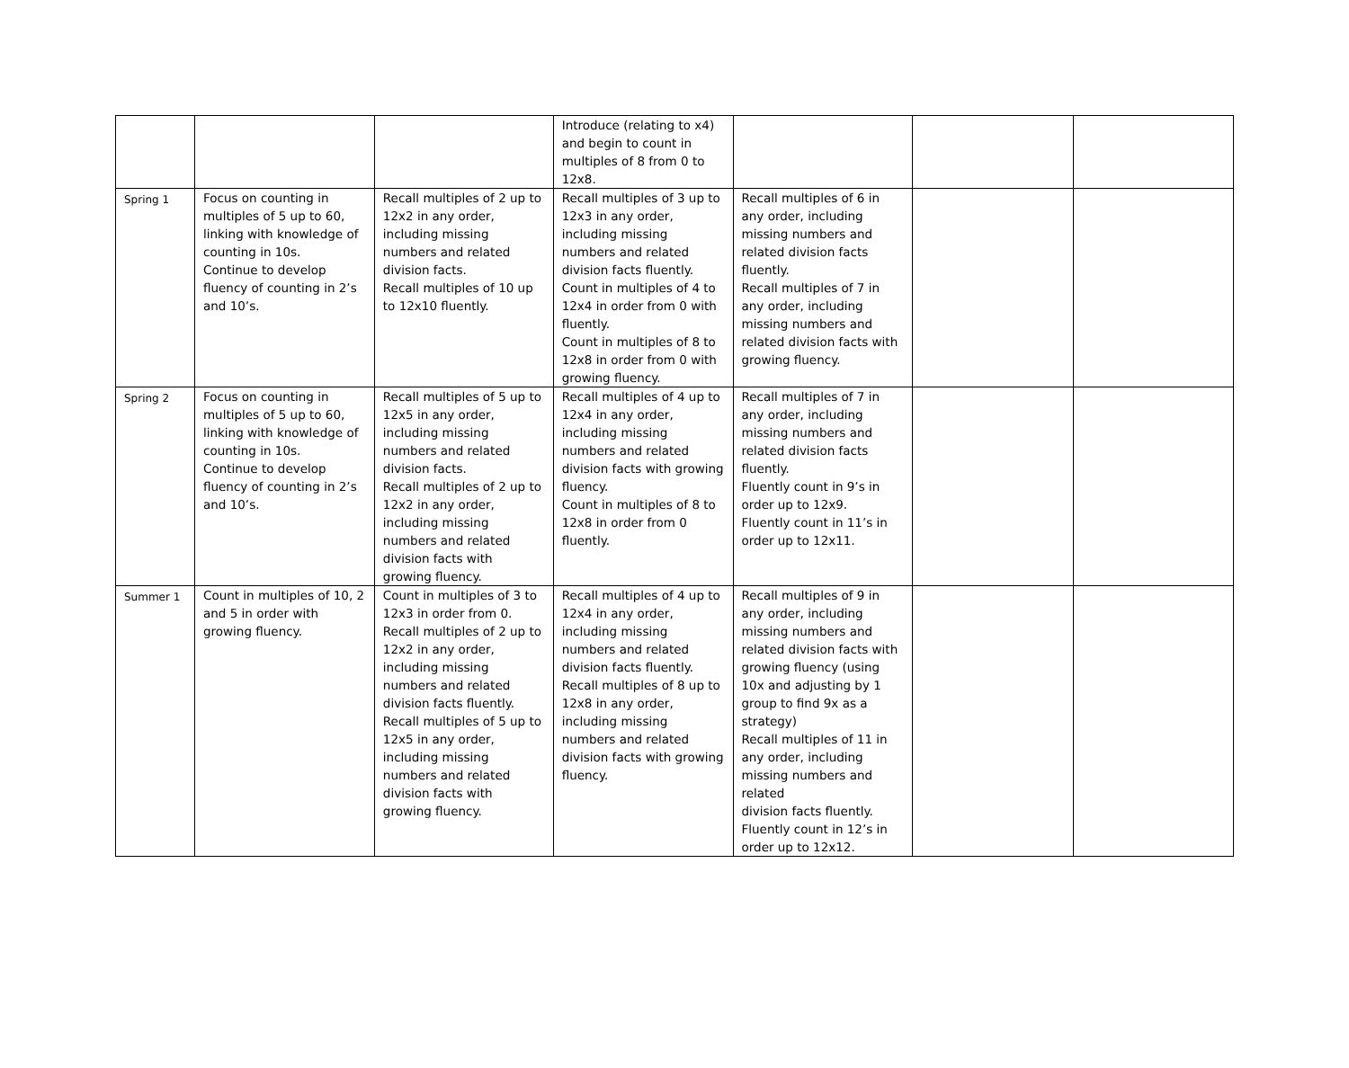| | | | Introduce (relating to x4) and begin to count in multiples of 8 from 0 to 12x8. | | | |
| Spring 1 | Focus on counting in multiples of 5 up to 60, linking with knowledge of counting in 10s. Continue to develop fluency of counting in 2’s and 10’s. | Recall multiples of 2 up to 12x2 in any order, including missing numbers and related division facts. Recall multiples of 10 up to 12x10 fluently. | Recall multiples of 3 up to 12x3 in any order, including missing numbers and related division facts fluently. Count in multiples of 4 to 12x4 in order from 0 with fluently. Count in multiples of 8 to 12x8 in order from 0 with growing fluency. | Recall multiples of 6 in any order, including missing numbers and related division facts fluently. Recall multiples of 7 in any order, including missing numbers and related division facts with growing fluency. | | |
| Spring 2 | Focus on counting in multiples of 5 up to 60, linking with knowledge of counting in 10s. Continue to develop fluency of counting in 2’s and 10’s. | Recall multiples of 5 up to 12x5 in any order, including missing numbers and related division facts. Recall multiples of 2 up to 12x2 in any order, including missing numbers and related division facts with growing fluency. | Recall multiples of 4 up to 12x4 in any order, including missing numbers and related division facts with growing fluency. Count in multiples of 8 to 12x8 in order from 0 fluently. | Recall multiples of 7 in any order, including missing numbers and related division facts fluently. Fluently count in 9’s in order up to 12x9. Fluently count in 11’s in order up to 12x11. | | |
| Summer 1 | Count in multiples of 10, 2 and 5 in order with growing fluency. | Count in multiples of 3 to 12x3 in order from 0. Recall multiples of 2 up to 12x2 in any order, including missing numbers and related division facts fluently. Recall multiples of 5 up to 12x5 in any order, including missing numbers and related division facts with growing fluency. | Recall multiples of 4 up to 12x4 in any order, including missing numbers and related division facts fluently. Recall multiples of 8 up to 12x8 in any order, including missing numbers and related division facts with growing fluency. | Recall multiples of 9 in any order, including missing numbers and related division facts with growing fluency (using 10x and adjusting by 1 group to find 9x as a strategy) Recall multiples of 11 in any order, including missing numbers and related division facts fluently. Fluently count in 12’s in order up to 12x12. | | |